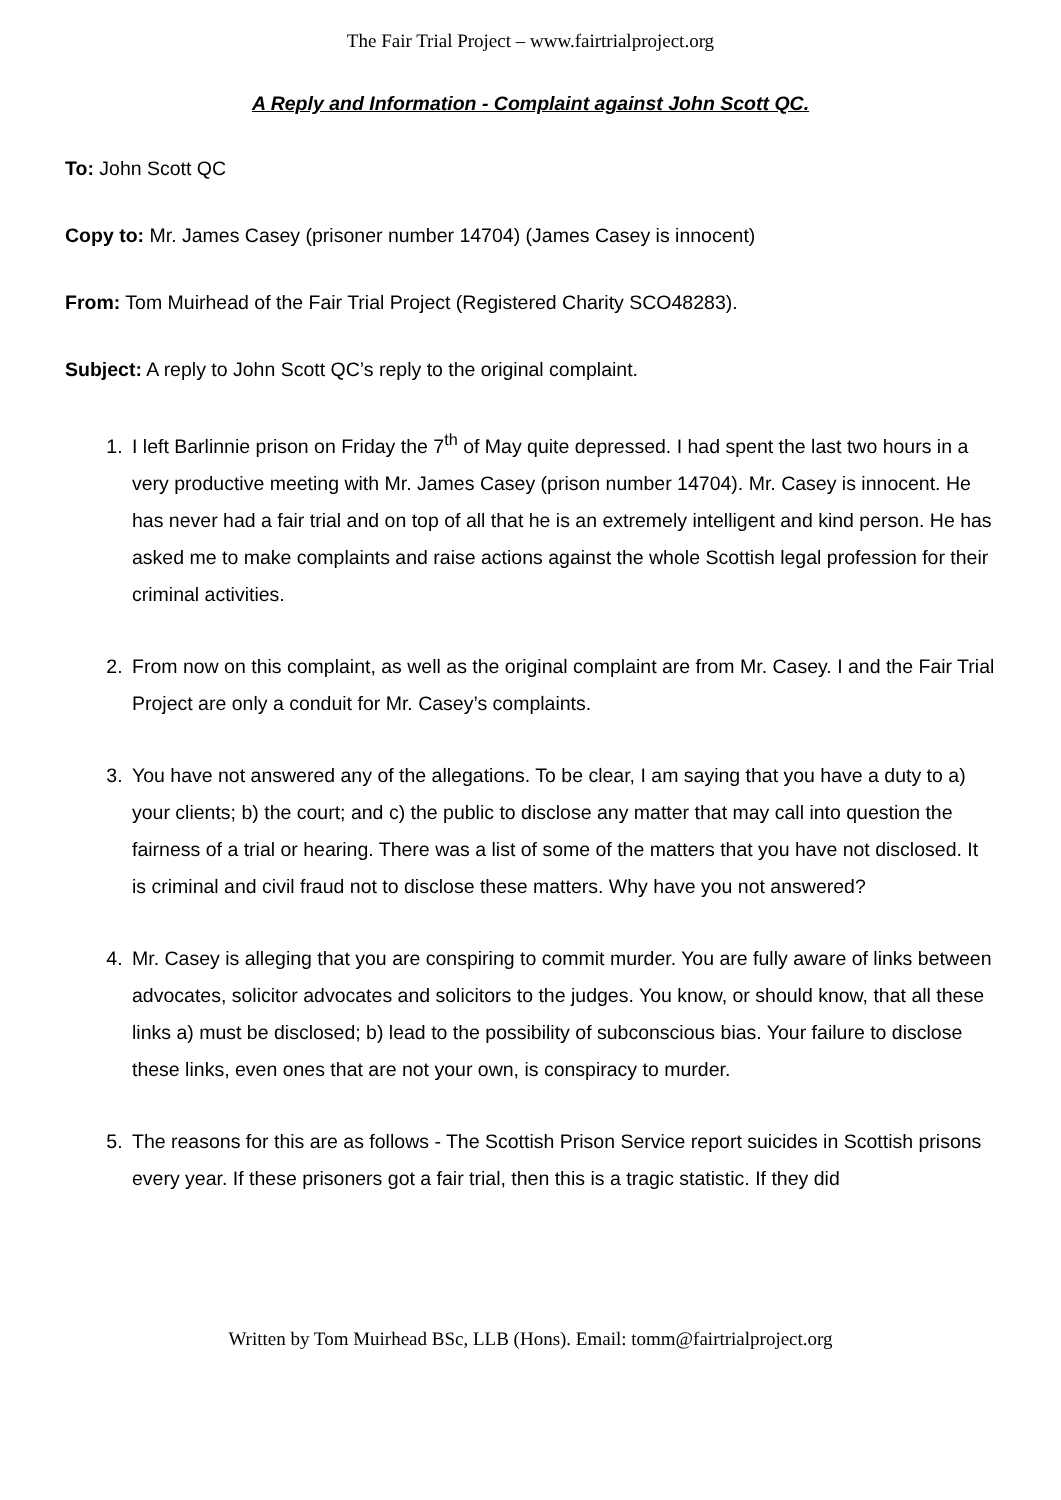The Fair Trial Project – www.fairtrialproject.org
A Reply and Information - Complaint against John Scott QC.
To: John Scott QC
Copy to: Mr. James Casey (prisoner number 14704) (James Casey is innocent)
From: Tom Muirhead of the Fair Trial Project (Registered Charity SCO48283).
Subject: A reply to John Scott QC’s reply to the original complaint.
1. I left Barlinnie prison on Friday the 7<sup>th</sup> of May quite depressed. I had spent the last two hours in a very productive meeting with Mr. James Casey (prison number 14704). Mr. Casey is innocent. He has never had a fair trial and on top of all that he is an extremely intelligent and kind person. He has asked me to make complaints and raise actions against the whole Scottish legal profession for their criminal activities.
2. From now on this complaint, as well as the original complaint are from Mr. Casey. I and the Fair Trial Project are only a conduit for Mr. Casey’s complaints.
3. You have not answered any of the allegations. To be clear, I am saying that you have a duty to a) your clients; b) the court; and c) the public to disclose any matter that may call into question the fairness of a trial or hearing. There was a list of some of the matters that you have not disclosed. It is criminal and civil fraud not to disclose these matters. Why have you not answered?
4. Mr. Casey is alleging that you are conspiring to commit murder. You are fully aware of links between advocates, solicitor advocates and solicitors to the judges. You know, or should know, that all these links a) must be disclosed; b) lead to the possibility of subconscious bias. Your failure to disclose these links, even ones that are not your own, is conspiracy to murder.
5. The reasons for this are as follows - The Scottish Prison Service report suicides in Scottish prisons every year. If these prisoners got a fair trial, then this is a tragic statistic. If they did
Written by Tom Muirhead BSc, LLB (Hons). Email: tomm@fairtrialproject.org